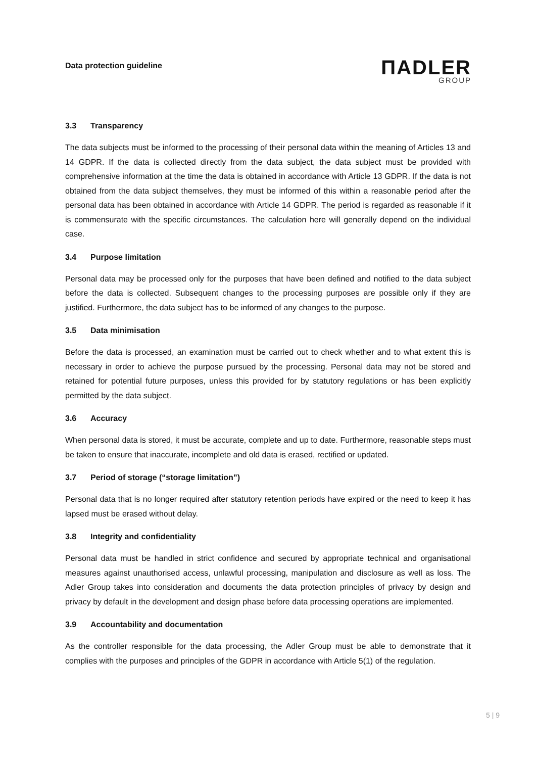Data protection guideline
ΠADLER
GROUP
3.3 Transparency
The data subjects must be informed to the processing of their personal data within the meaning of Articles 13 and 14 GDPR. If the data is collected directly from the data subject, the data subject must be provided with comprehensive information at the time the data is obtained in accordance with Article 13 GDPR. If the data is not obtained from the data subject themselves, they must be informed of this within a reasonable period after the personal data has been obtained in accordance with Article 14 GDPR. The period is regarded as reasonable if it is commensurate with the specific circumstances. The calculation here will generally depend on the individual case.
3.4 Purpose limitation
Personal data may be processed only for the purposes that have been defined and notified to the data subject before the data is collected. Subsequent changes to the processing purposes are possible only if they are justified. Furthermore, the data subject has to be informed of any changes to the purpose.
3.5 Data minimisation
Before the data is processed, an examination must be carried out to check whether and to what extent this is necessary in order to achieve the purpose pursued by the processing. Personal data may not be stored and retained for potential future purposes, unless this provided for by statutory regulations or has been explicitly permitted by the data subject.
3.6 Accuracy
When personal data is stored, it must be accurate, complete and up to date. Furthermore, reasonable steps must be taken to ensure that inaccurate, incomplete and old data is erased, rectified or updated.
3.7 Period of storage (“storage limitation”)
Personal data that is no longer required after statutory retention periods have expired or the need to keep it has lapsed must be erased without delay.
3.8 Integrity and confidentiality
Personal data must be handled in strict confidence and secured by appropriate technical and organisational measures against unauthorised access, unlawful processing, manipulation and disclosure as well as loss. The Adler Group takes into consideration and documents the data protection principles of privacy by design and privacy by default in the development and design phase before data processing operations are implemented.
3.9 Accountability and documentation
As the controller responsible for the data processing, the Adler Group must be able to demonstrate that it complies with the purposes and principles of the GDPR in accordance with Article 5(1) of the regulation.
5 | 9